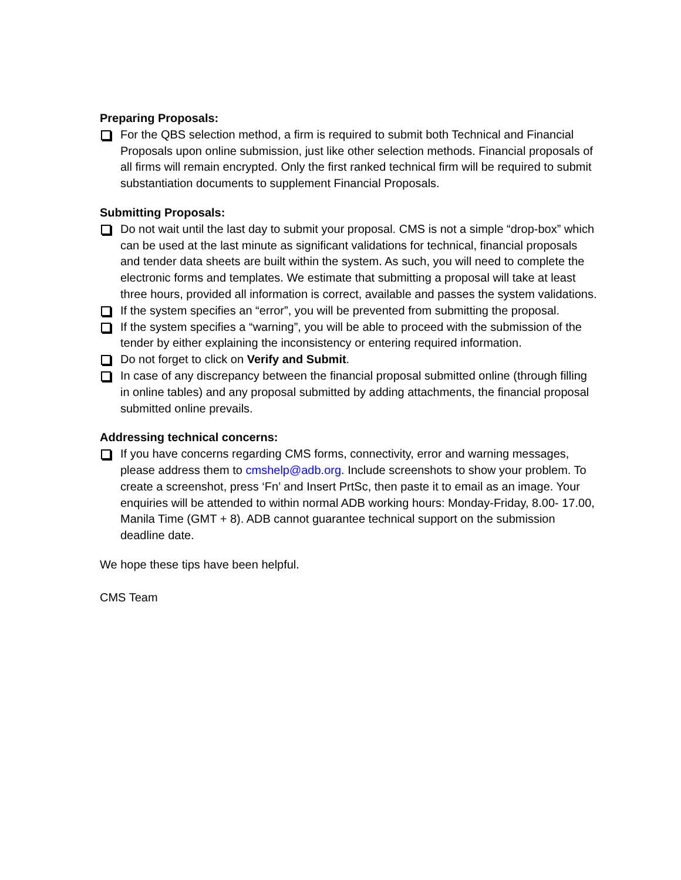Preparing Proposals:
For the QBS selection method, a firm is required to submit both Technical and Financial Proposals upon online submission, just like other selection methods. Financial proposals of all firms will remain encrypted. Only the first ranked technical firm will be required to submit substantiation documents to supplement Financial Proposals.
Submitting Proposals:
Do not wait until the last day to submit your proposal. CMS is not a simple “drop-box” which can be used at the last minute as significant validations for technical, financial proposals and tender data sheets are built within the system. As such, you will need to complete the electronic forms and templates. We estimate that submitting a proposal will take at least three hours, provided all information is correct, available and passes the system validations.
If the system specifies an “error”, you will be prevented from submitting the proposal.
If the system specifies a “warning”, you will be able to proceed with the submission of the tender by either explaining the inconsistency or entering required information.
Do not forget to click on Verify and Submit.
In case of any discrepancy between the financial proposal submitted online (through filling in online tables) and any proposal submitted by adding attachments, the financial proposal submitted online prevails.
Addressing technical concerns:
If you have concerns regarding CMS forms, connectivity, error and warning messages, please address them to cmshelp@adb.org. Include screenshots to show your problem. To create a screenshot, press ‘Fn’ and Insert PrtSc, then paste it to email as an image. Your enquiries will be attended to within normal ADB working hours: Monday-Friday, 8.00- 17.00, Manila Time (GMT + 8). ADB cannot guarantee technical support on the submission deadline date.
We hope these tips have been helpful.
CMS Team